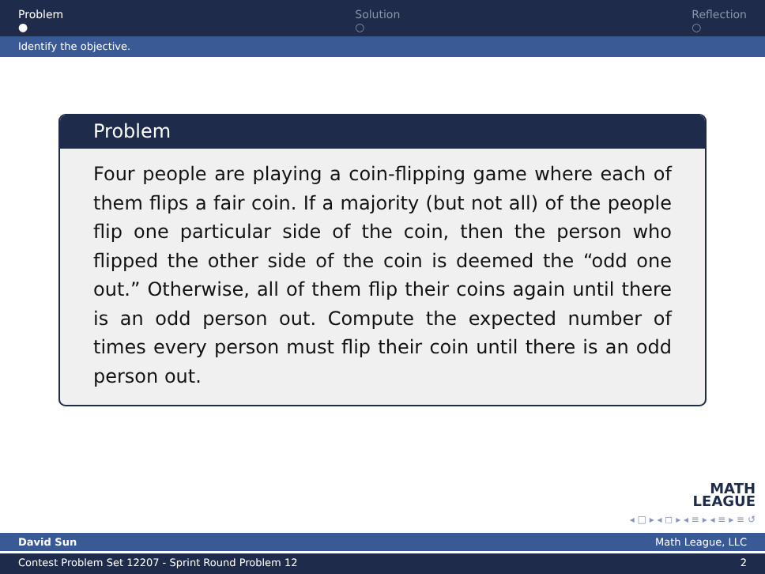Problem
●
Solution
○
Reflection
○
Identify the objective.
Problem
Four people are playing a coin-flipping game where each of them flips a fair coin. If a majority (but not all) of the people flip one particular side of the coin, then the person who flipped the other side of the coin is deemed the “odd one out.” Otherwise, all of them flip their coins again until there is an odd person out. Compute the expected number of times every person must flip their coin until there is an odd person out.
MATH
LEAGUE
◂ □ ▸ ◂ ◻ ▸ ◂ ≡ ▸ ◂ ≡ ▸ ≡ ↺
David Sun Math League, LLC
Contest Problem Set 12207 - Sprint Round Problem 12 2